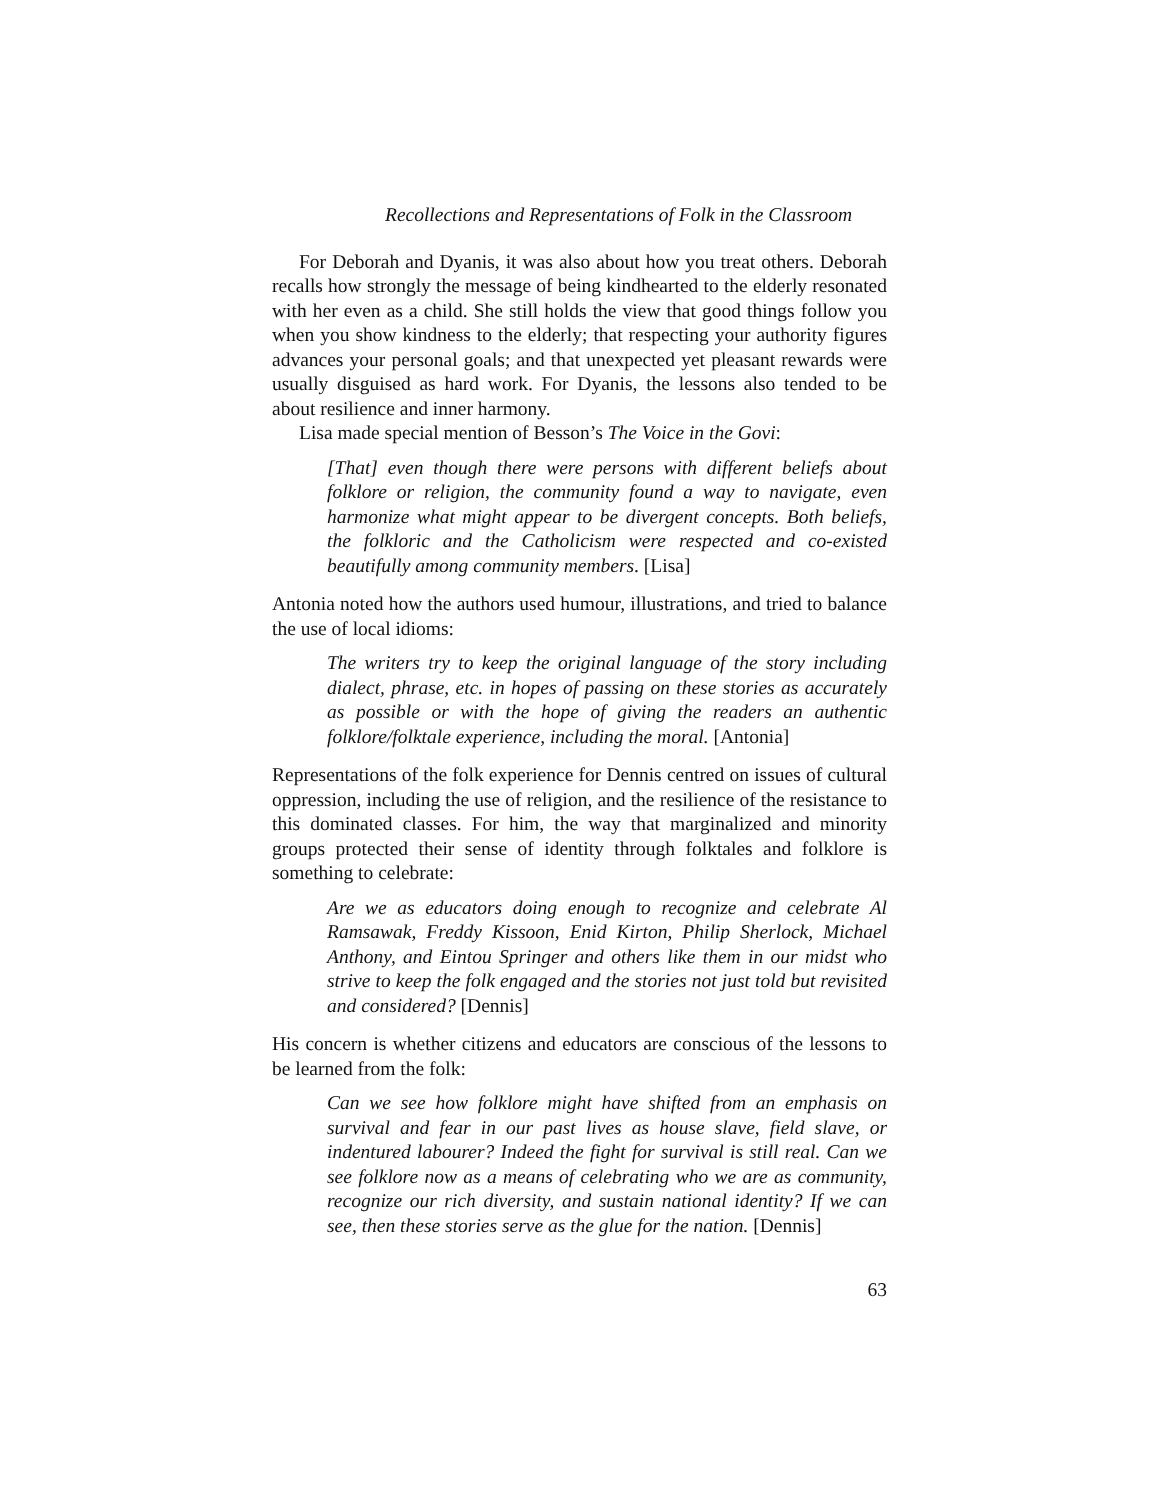Recollections and Representations of Folk in the Classroom
For Deborah and Dyanis, it was also about how you treat others. Deborah recalls how strongly the message of being kindhearted to the elderly resonated with her even as a child. She still holds the view that good things follow you when you show kindness to the elderly; that respecting your authority figures advances your personal goals; and that unexpected yet pleasant rewards were usually disguised as hard work. For Dyanis, the lessons also tended to be about resilience and inner harmony.
Lisa made special mention of Besson’s The Voice in the Govi:
[That] even though there were persons with different beliefs about folklore or religion, the community found a way to navigate, even harmonize what might appear to be divergent concepts. Both beliefs, the folkloric and the Catholicism were respected and co-existed beautifully among community members. [Lisa]
Antonia noted how the authors used humour, illustrations, and tried to balance the use of local idioms:
The writers try to keep the original language of the story including dialect, phrase, etc. in hopes of passing on these stories as accurately as possible or with the hope of giving the readers an authentic folklore/folktale experience, including the moral. [Antonia]
Representations of the folk experience for Dennis centred on issues of cultural oppression, including the use of religion, and the resilience of the resistance to this dominated classes. For him, the way that marginalized and minority groups protected their sense of identity through folktales and folklore is something to celebrate:
Are we as educators doing enough to recognize and celebrate Al Ramsawak, Freddy Kissoon, Enid Kirton, Philip Sherlock, Michael Anthony, and Eintou Springer and others like them in our midst who strive to keep the folk engaged and the stories not just told but revisited and considered? [Dennis]
His concern is whether citizens and educators are conscious of the lessons to be learned from the folk:
Can we see how folklore might have shifted from an emphasis on survival and fear in our past lives as house slave, field slave, or indentured labourer? Indeed the fight for survival is still real. Can we see folklore now as a means of celebrating who we are as community, recognize our rich diversity, and sustain national identity? If we can see, then these stories serve as the glue for the nation. [Dennis]
63